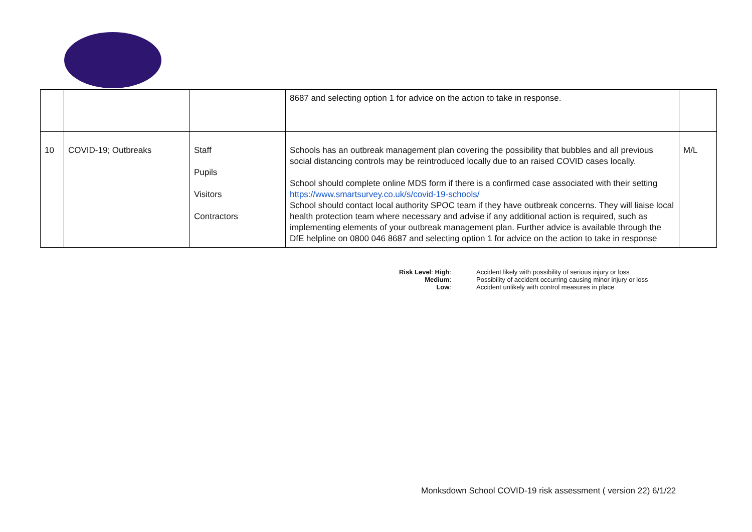| | | | 8687 and selecting option 1 for advice on the action to take in response. | |
| 10 | COVID-19; Outbreaks | Staff Pupils Visitors Contractors | Schools has an outbreak management plan covering the possibility that bubbles and all previous social distancing controls may be reintroduced locally due to an raised COVID cases locally. School should complete online MDS form if there is a confirmed case associated with their setting https://www.smartsurvey.co.uk/s/covid-19-schools/ School should contact local authority SPOC team if they have outbreak concerns. They will liaise local health protection team where necessary and advise if any additional action is required, such as implementing elements of your outbreak management plan. Further advice is available through the DfE helpline on 0800 046 8687 and selecting option 1 for advice on the action to take in response | M/L |
Risk Level: High:
Accident likely with possibility of serious injury or loss
Medium:
Possibility of accident occurring causing minor injury or loss
Low:
Accident unlikely with control measures in place
Monksdown School COVID-19 risk assessment ( version 22) 6/1/22